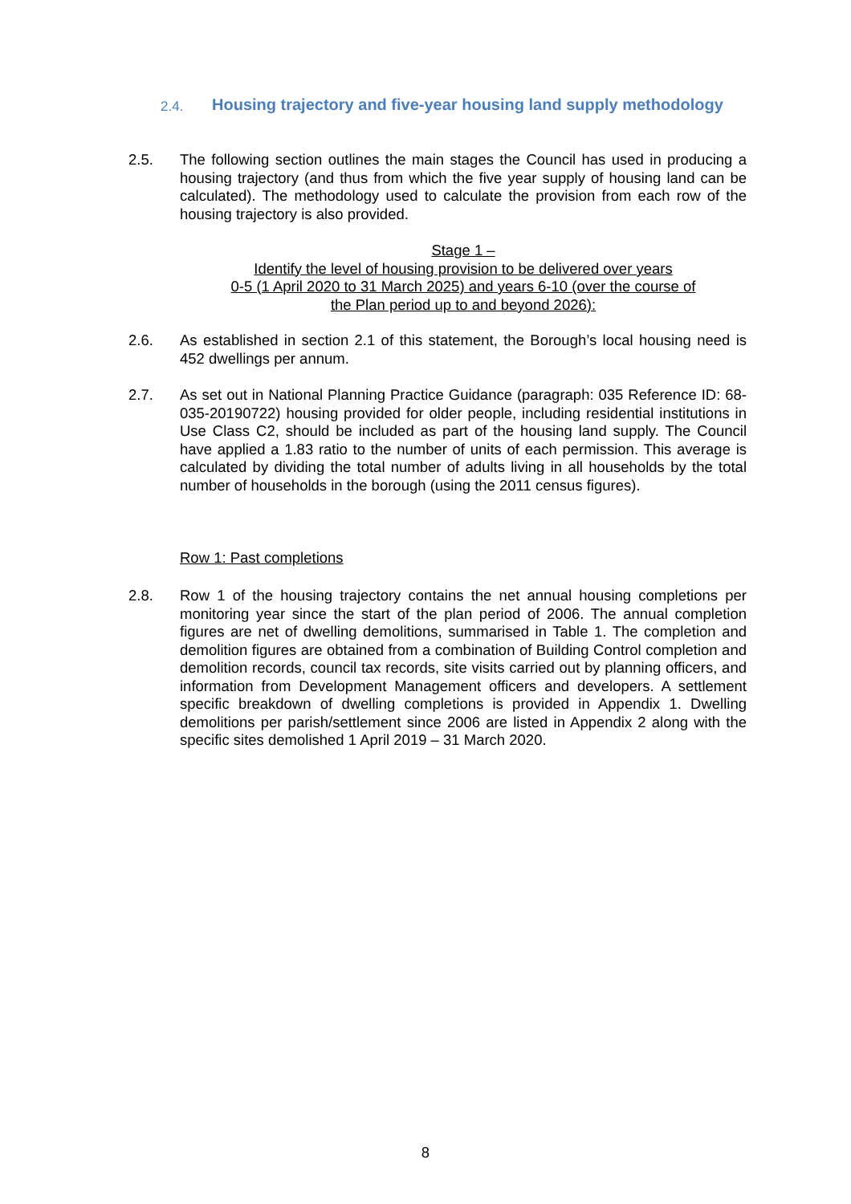2.4.
Housing trajectory and five-year housing land supply methodology
2.5. The following section outlines the main stages the Council has used in producing a housing trajectory (and thus from which the five year supply of housing land can be calculated). The methodology used to calculate the provision from each row of the housing trajectory is also provided.
Stage 1 –
Identify the level of housing provision to be delivered over years
0-5 (1 April 2020 to 31 March 2025) and years 6-10 (over the course of
the Plan period up to and beyond 2026):
2.6. As established in section 2.1 of this statement, the Borough’s local housing need is 452 dwellings per annum.
2.7. As set out in National Planning Practice Guidance (paragraph: 035 Reference ID: 68-035-20190722) housing provided for older people, including residential institutions in Use Class C2, should be included as part of the housing land supply. The Council have applied a 1.83 ratio to the number of units of each permission. This average is calculated by dividing the total number of adults living in all households by the total number of households in the borough (using the 2011 census figures).
Row 1: Past completions
2.8. Row 1 of the housing trajectory contains the net annual housing completions per monitoring year since the start of the plan period of 2006. The annual completion figures are net of dwelling demolitions, summarised in Table 1. The completion and demolition figures are obtained from a combination of Building Control completion and demolition records, council tax records, site visits carried out by planning officers, and information from Development Management officers and developers. A settlement specific breakdown of dwelling completions is provided in Appendix 1. Dwelling demolitions per parish/settlement since 2006 are listed in Appendix 2 along with the specific sites demolished 1 April 2019 – 31 March 2020.
8